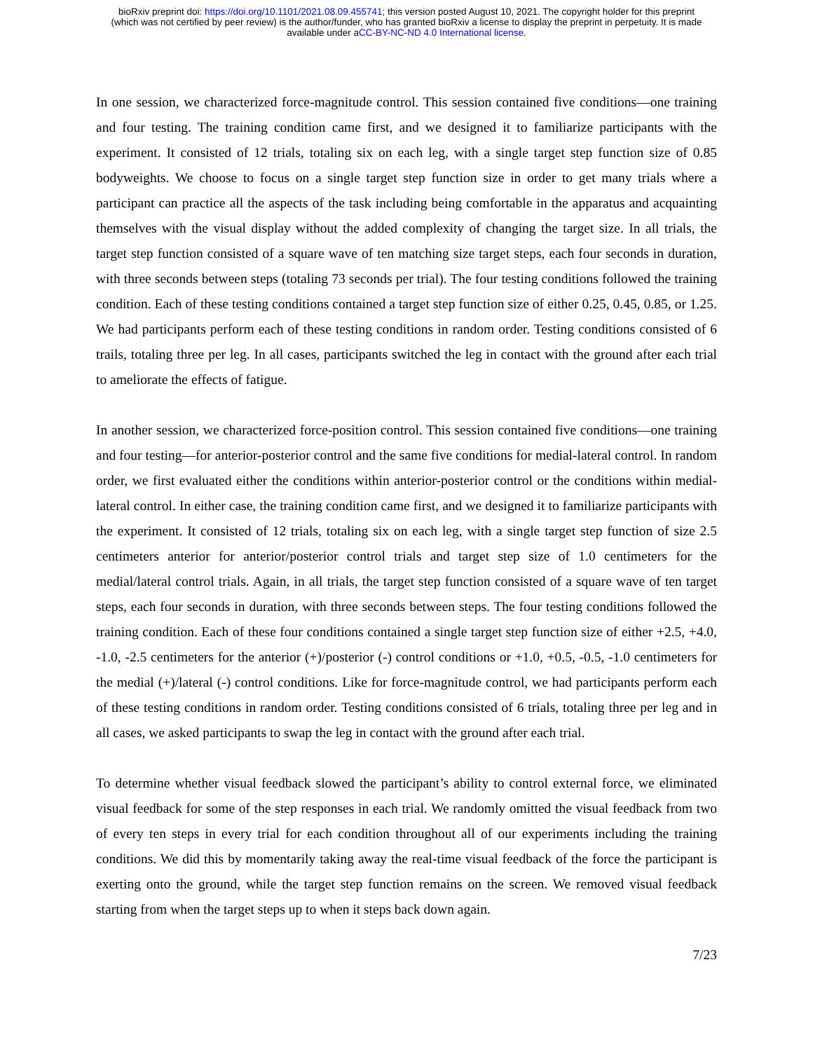bioRxiv preprint doi: https://doi.org/10.1101/2021.08.09.455741; this version posted August 10, 2021. The copyright holder for this preprint
(which was not certified by peer review) is the author/funder, who has granted bioRxiv a license to display the preprint in perpetuity. It is made
available under aCC-BY-NC-ND 4.0 International license.
In one session, we characterized force-magnitude control. This session contained five conditions—one training and four testing. The training condition came first, and we designed it to familiarize participants with the experiment. It consisted of 12 trials, totaling six on each leg, with a single target step function size of 0.85 bodyweights. We choose to focus on a single target step function size in order to get many trials where a participant can practice all the aspects of the task including being comfortable in the apparatus and acquainting themselves with the visual display without the added complexity of changing the target size. In all trials, the target step function consisted of a square wave of ten matching size target steps, each four seconds in duration, with three seconds between steps (totaling 73 seconds per trial). The four testing conditions followed the training condition. Each of these testing conditions contained a target step function size of either 0.25, 0.45, 0.85, or 1.25. We had participants perform each of these testing conditions in random order. Testing conditions consisted of 6 trails, totaling three per leg. In all cases, participants switched the leg in contact with the ground after each trial to ameliorate the effects of fatigue.
In another session, we characterized force-position control. This session contained five conditions—one training and four testing—for anterior-posterior control and the same five conditions for medial-lateral control. In random order, we first evaluated either the conditions within anterior-posterior control or the conditions within medial-lateral control. In either case, the training condition came first, and we designed it to familiarize participants with the experiment. It consisted of 12 trials, totaling six on each leg, with a single target step function of size 2.5 centimeters anterior for anterior/posterior control trials and target step size of 1.0 centimeters for the medial/lateral control trials. Again, in all trials, the target step function consisted of a square wave of ten target steps, each four seconds in duration, with three seconds between steps. The four testing conditions followed the training condition. Each of these four conditions contained a single target step function size of either +2.5, +4.0, -1.0, -2.5 centimeters for the anterior (+)/posterior (-) control conditions or +1.0, +0.5, -0.5, -1.0 centimeters for the medial (+)/lateral (-) control conditions. Like for force-magnitude control, we had participants perform each of these testing conditions in random order. Testing conditions consisted of 6 trials, totaling three per leg and in all cases, we asked participants to swap the leg in contact with the ground after each trial.
To determine whether visual feedback slowed the participant’s ability to control external force, we eliminated visual feedback for some of the step responses in each trial. We randomly omitted the visual feedback from two of every ten steps in every trial for each condition throughout all of our experiments including the training conditions. We did this by momentarily taking away the real-time visual feedback of the force the participant is exerting onto the ground, while the target step function remains on the screen. We removed visual feedback starting from when the target steps up to when it steps back down again.
7/23